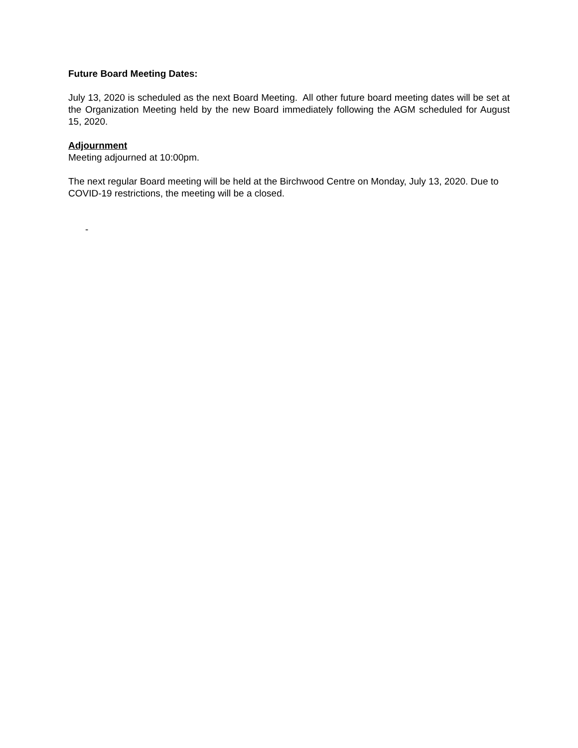Future Board Meeting Dates:
July 13, 2020 is scheduled as the next Board Meeting. All other future board meeting dates will be set at the Organization Meeting held by the new Board immediately following the AGM scheduled for August 15, 2020.
Adjournment
Meeting adjourned at 10:00pm.
The next regular Board meeting will be held at the Birchwood Centre on Monday, July 13, 2020. Due to COVID-19 restrictions, the meeting will be a closed.
-